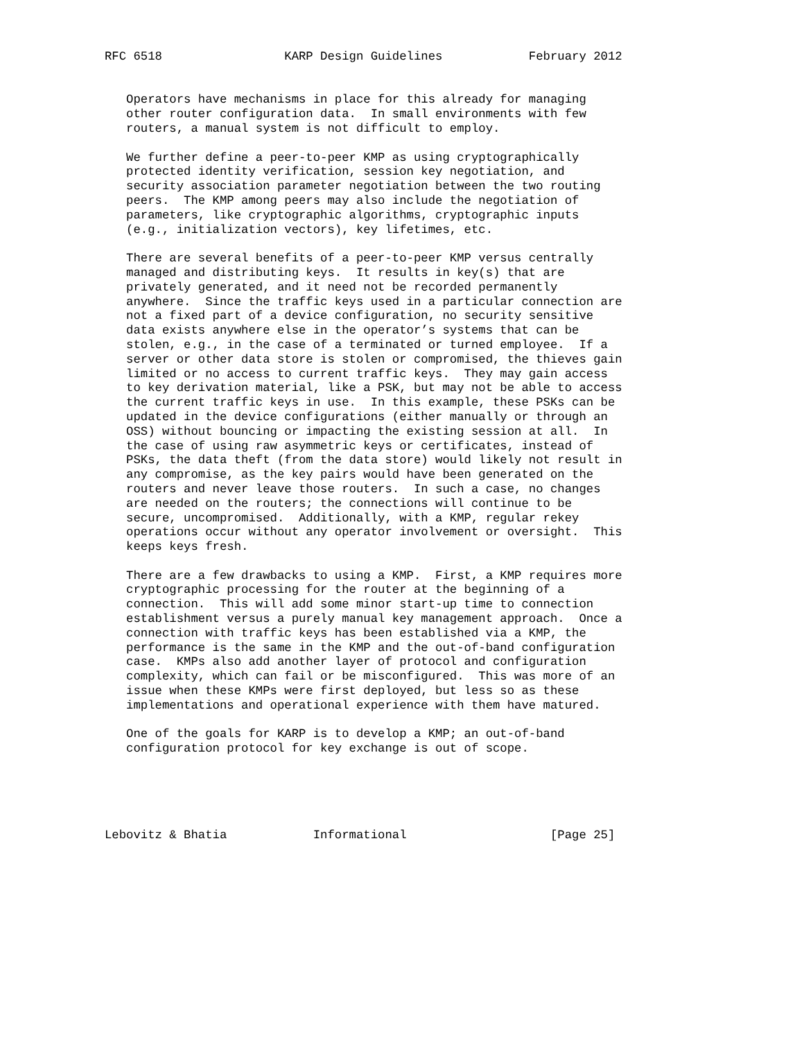RFC 6518                 KARP Design Guidelines            February 2012


   Operators have mechanisms in place for this already for managing
   other router configuration data.  In small environments with few
   routers, a manual system is not difficult to employ.

   We further define a peer-to-peer KMP as using cryptographically
   protected identity verification, session key negotiation, and
   security association parameter negotiation between the two routing
   peers.  The KMP among peers may also include the negotiation of
   parameters, like cryptographic algorithms, cryptographic inputs
   (e.g., initialization vectors), key lifetimes, etc.

   There are several benefits of a peer-to-peer KMP versus centrally
   managed and distributing keys.  It results in key(s) that are
   privately generated, and it need not be recorded permanently
   anywhere.  Since the traffic keys used in a particular connection are
   not a fixed part of a device configuration, no security sensitive
   data exists anywhere else in the operator’s systems that can be
   stolen, e.g., in the case of a terminated or turned employee.  If a
   server or other data store is stolen or compromised, the thieves gain
   limited or no access to current traffic keys.  They may gain access
   to key derivation material, like a PSK, but may not be able to access
   the current traffic keys in use.  In this example, these PSKs can be
   updated in the device configurations (either manually or through an
   OSS) without bouncing or impacting the existing session at all.  In
   the case of using raw asymmetric keys or certificates, instead of
   PSKs, the data theft (from the data store) would likely not result in
   any compromise, as the key pairs would have been generated on the
   routers and never leave those routers.  In such a case, no changes
   are needed on the routers; the connections will continue to be
   secure, uncompromised.  Additionally, with a KMP, regular rekey
   operations occur without any operator involvement or oversight.  This
   keeps keys fresh.

   There are a few drawbacks to using a KMP.  First, a KMP requires more
   cryptographic processing for the router at the beginning of a
   connection.  This will add some minor start-up time to connection
   establishment versus a purely manual key management approach.  Once a
   connection with traffic keys has been established via a KMP, the
   performance is the same in the KMP and the out-of-band configuration
   case.  KMPs also add another layer of protocol and configuration
   complexity, which can fail or be misconfigured.  This was more of an
   issue when these KMPs were first deployed, but less so as these
   implementations and operational experience with them have matured.

   One of the goals for KARP is to develop a KMP; an out-of-band
   configuration protocol for key exchange is out of scope.





Lebovitz & Bhatia            Informational                    [Page 25]